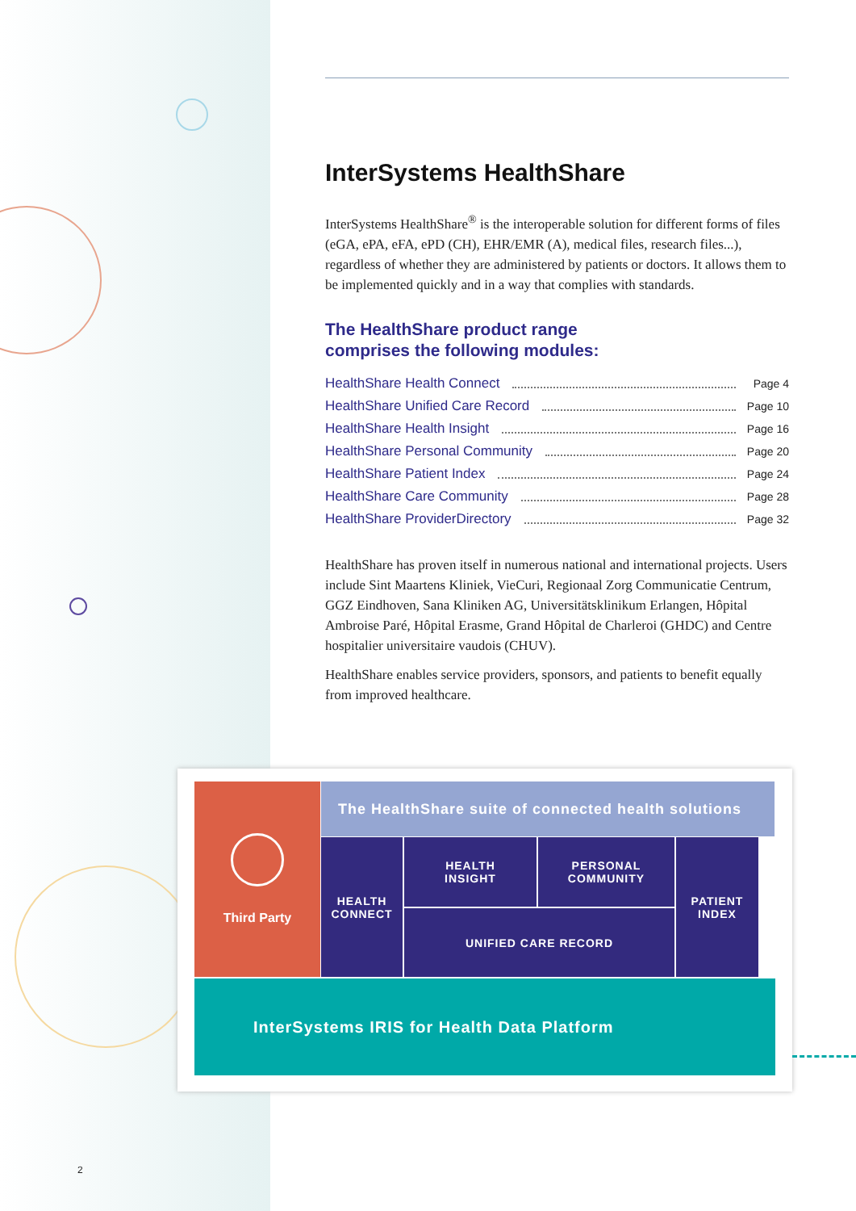InterSystems HealthShare
InterSystems HealthShare<sup>®</sup> is the interoperable solution for different forms of files (eGA, ePA, eFA, ePD (CH), EHR/EMR (A), medical files, research files...), regardless of whether they are administered by patients or doctors. It allows them to be implemented quickly and in a way that complies with standards.
The HealthShare product range
comprises the following modules:
HealthShare Health Connect Page 4
HealthShare Unified Care Record Page 10
HealthShare Health Insight Page 16
HealthShare Personal Community Page 20
HealthShare Patient Index Page 24
HealthShare Care Community Page 28
HealthShare ProviderDirectory Page 32
HealthShare has proven itself in numerous national and international projects. Users include Sint Maartens Kliniek, VieCuri, Regionaal Zorg Communicatie Centrum, GGZ Eindhoven, Sana Kliniken AG, Universitätsklinikum Erlangen, Hôpital Ambroise Paré, Hôpital Erasme, Grand Hôpital de Charleroi (GHDC) and Centre hospitalier universitaire vaudois (CHUV).
HealthShare enables service providers, sponsors, and patients to benefit equally from improved healthcare.
Third Party
The HealthShare suite of connected health solutions
HEALTH
CONNECT
HEALTH
INSIGHT
PERSONAL
COMMUNITY
UNIFIED CARE RECORD
PATIENT
INDEX
InterSystems IRIS for Health Data Platform
2